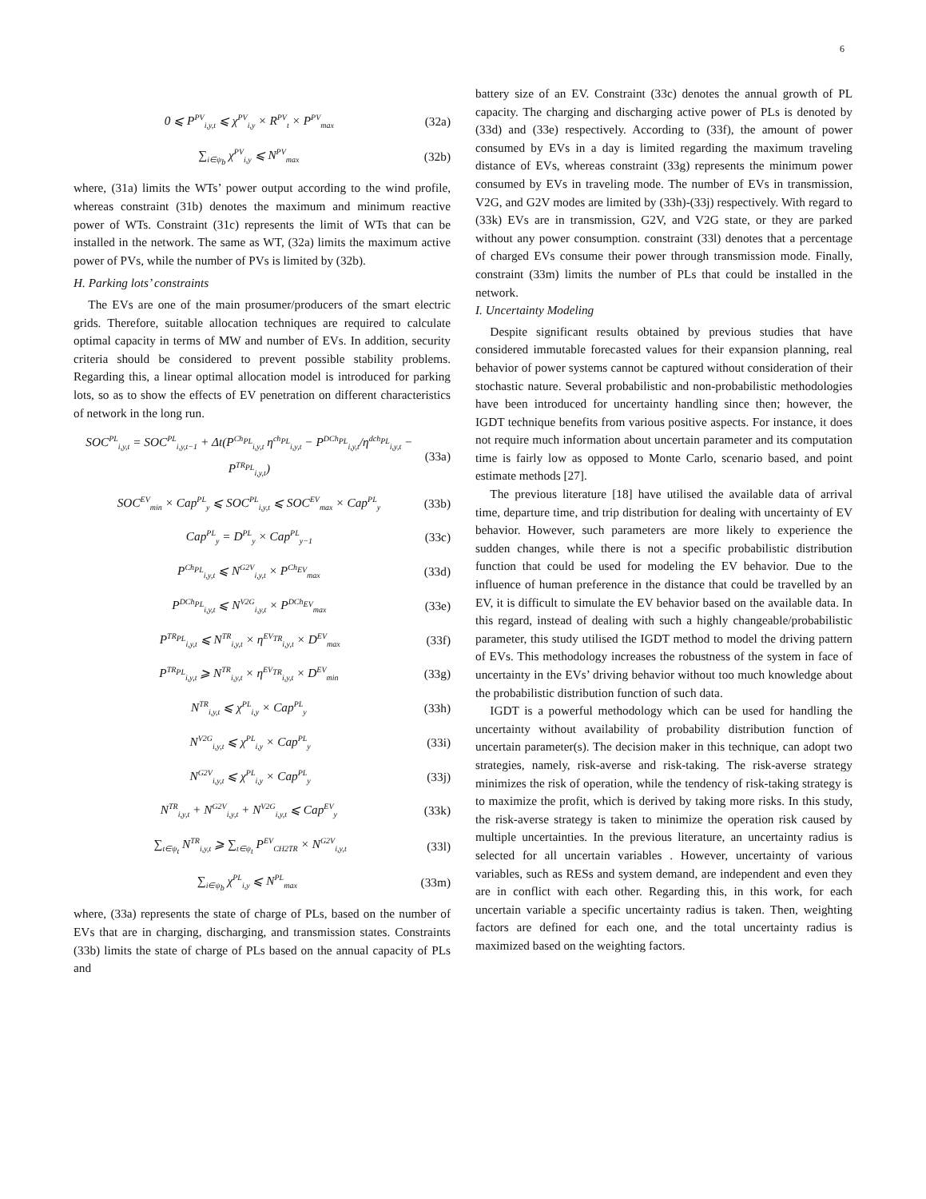6
0 ⩽ P<sup>PV</sup><sub>i,y,t</sub> ⩽ χ<sup>PV</sup><sub>i,y</sub> × R<sup>PV</sup><sub>t</sub> × P<sup>PV</sup><sub>max</sub> (32a)
∑<sub>i∈ψ<sub>b</sub></sub> χ<sup>PV</sup><sub>i,y</sub> ⩽ N<sup>PV</sup><sub>max</sub> (32b)
where, (31a) limits the WTs’ power output according to the wind profile, whereas constraint (31b) denotes the maximum and minimum reactive power of WTs. Constraint (31c) represents the limit of WTs that can be installed in the network. The same as WT, (32a) limits the maximum active power of PVs, while the number of PVs is limited by (32b).
H. Parking lots’ constraints
The EVs are one of the main prosumer/producers of the smart electric grids. Therefore, suitable allocation techniques are required to calculate optimal capacity in terms of MW and number of EVs. In addition, security criteria should be considered to prevent possible stability problems. Regarding this, a linear optimal allocation model is introduced for parking lots, so as to show the effects of EV penetration on different characteristics of network in the long run.
SOC<sup>PL</sup><sub>i,y,t</sub> = SOC<sup>PL</sup><sub>i,y,t−1</sub> + Δt(P<sup>Ch<sub>PL</sub></sup><sub>i,y,t</sub> η<sup>ch<sub>PL</sub></sup><sub>i,y,t</sub> − P<sup>DCh<sub>PL</sub></sup><sub>i,y,t</sub>/η<sup>dch<sub>PL</sub></sup><sub>i,y,t</sub> − P<sup>TR<sub>PL</sub></sup><sub>i,y,t</sub>) (33a)
SOC<sup>EV</sup><sub>min</sub> × Cap<sup>PL</sup><sub>y</sub> ⩽ SOC<sup>PL</sup><sub>i,y,t</sub> ⩽ SOC<sup>EV</sup><sub>max</sub> × Cap<sup>PL</sup><sub>y</sub> (33b)
Cap<sup>PL</sup><sub>y</sub> = D<sup>PL</sup><sub>y</sub> × Cap<sup>PL</sup><sub>y−1</sub> (33c)
P<sup>Ch<sub>PL</sub></sup><sub>i,y,t</sub> ⩽ N<sup>G2V</sup><sub>i,y,t</sub> × P<sup>Ch<sub>EV</sub></sup><sub>max</sub> (33d)
P<sup>DCh<sub>PL</sub></sup><sub>i,y,t</sub> ⩽ N<sup>V2G</sup><sub>i,y,t</sub> × P<sup>DCh<sub>EV</sub></sup><sub>max</sub> (33e)
P<sup>TR<sub>PL</sub></sup><sub>i,y,t</sub> ⩽ N<sup>TR</sup><sub>i,y,t</sub> × η<sup>EV<sub>TR</sub></sup><sub>i,y,t</sub> × D<sup>EV</sup><sub>max</sub> (33f)
P<sup>TR<sub>PL</sub></sup><sub>i,y,t</sub> ⩾ N<sup>TR</sup><sub>i,y,t</sub> × η<sup>EV<sub>TR</sub></sup><sub>i,y,t</sub> × D<sup>EV</sup><sub>min</sub> (33g)
N<sup>TR</sup><sub>i,y,t</sub> ⩽ χ<sup>PL</sup><sub>i,y</sub> × Cap<sup>PL</sup><sub>y</sub> (33h)
N<sup>V2G</sup><sub>i,y,t</sub> ⩽ χ<sup>PL</sup><sub>i,y</sub> × Cap<sup>PL</sup><sub>y</sub> (33i)
N<sup>G2V</sup><sub>i,y,t</sub> ⩽ χ<sup>PL</sup><sub>i,y</sub> × Cap<sup>PL</sup><sub>y</sub> (33j)
N<sup>TR</sup><sub>i,y,t</sub> + N<sup>G2V</sup><sub>i,y,t</sub> + N<sup>V2G</sup><sub>i,y,t</sub> ⩽ Cap<sup>EV</sup><sub>y</sub> (33k)
∑<sub>t∈ψ<sub>t</sub></sub> N<sup>TR</sup><sub>i,y,t</sub> ⩾ ∑<sub>t∈ψ<sub>t</sub></sub> P<sup>EV</sup><sub>CH2TR</sub> × N<sup>G2V</sup><sub>i,y,t</sub> (33l)
∑<sub>i∈ψ<sub>b</sub></sub> χ<sup>PL</sup><sub>i,y</sub> ⩽ N<sup>PL</sup><sub>max</sub> (33m)
where, (33a) represents the state of charge of PLs, based on the number of EVs that are in charging, discharging, and transmission states. Constraints (33b) limits the state of charge of PLs based on the annual capacity of PLs and
battery size of an EV. Constraint (33c) denotes the annual growth of PL capacity. The charging and discharging active power of PLs is denoted by (33d) and (33e) respectively. According to (33f), the amount of power consumed by EVs in a day is limited regarding the maximum traveling distance of EVs, whereas constraint (33g) represents the minimum power consumed by EVs in traveling mode. The number of EVs in transmission, V2G, and G2V modes are limited by (33h)-(33j) respectively. With regard to (33k) EVs are in transmission, G2V, and V2G state, or they are parked without any power consumption. constraint (33l) denotes that a percentage of charged EVs consume their power through transmission mode. Finally, constraint (33m) limits the number of PLs that could be installed in the network.
I. Uncertainty Modeling
Despite significant results obtained by previous studies that have considered immutable forecasted values for their expansion planning, real behavior of power systems cannot be captured without consideration of their stochastic nature. Several probabilistic and non-probabilistic methodologies have been introduced for uncertainty handling since then; however, the IGDT technique benefits from various positive aspects. For instance, it does not require much information about uncertain parameter and its computation time is fairly low as opposed to Monte Carlo, scenario based, and point estimate methods [27].
The previous literature [18] have utilised the available data of arrival time, departure time, and trip distribution for dealing with uncertainty of EV behavior. However, such parameters are more likely to experience the sudden changes, while there is not a specific probabilistic distribution function that could be used for modeling the EV behavior. Due to the influence of human preference in the distance that could be travelled by an EV, it is difficult to simulate the EV behavior based on the available data. In this regard, instead of dealing with such a highly changeable/probabilistic parameter, this study utilised the IGDT method to model the driving pattern of EVs. This methodology increases the robustness of the system in face of uncertainty in the EVs’ driving behavior without too much knowledge about the probabilistic distribution function of such data.
IGDT is a powerful methodology which can be used for handling the uncertainty without availability of probability distribution function of uncertain parameter(s). The decision maker in this technique, can adopt two strategies, namely, risk-averse and risk-taking. The risk-averse strategy minimizes the risk of operation, while the tendency of risk-taking strategy is to maximize the profit, which is derived by taking more risks. In this study, the risk-averse strategy is taken to minimize the operation risk caused by multiple uncertainties. In the previous literature, an uncertainty radius is selected for all uncertain variables . However, uncertainty of various variables, such as RESs and system demand, are independent and even they are in conflict with each other. Regarding this, in this work, for each uncertain variable a specific uncertainty radius is taken. Then, weighting factors are defined for each one, and the total uncertainty radius is maximized based on the weighting factors.